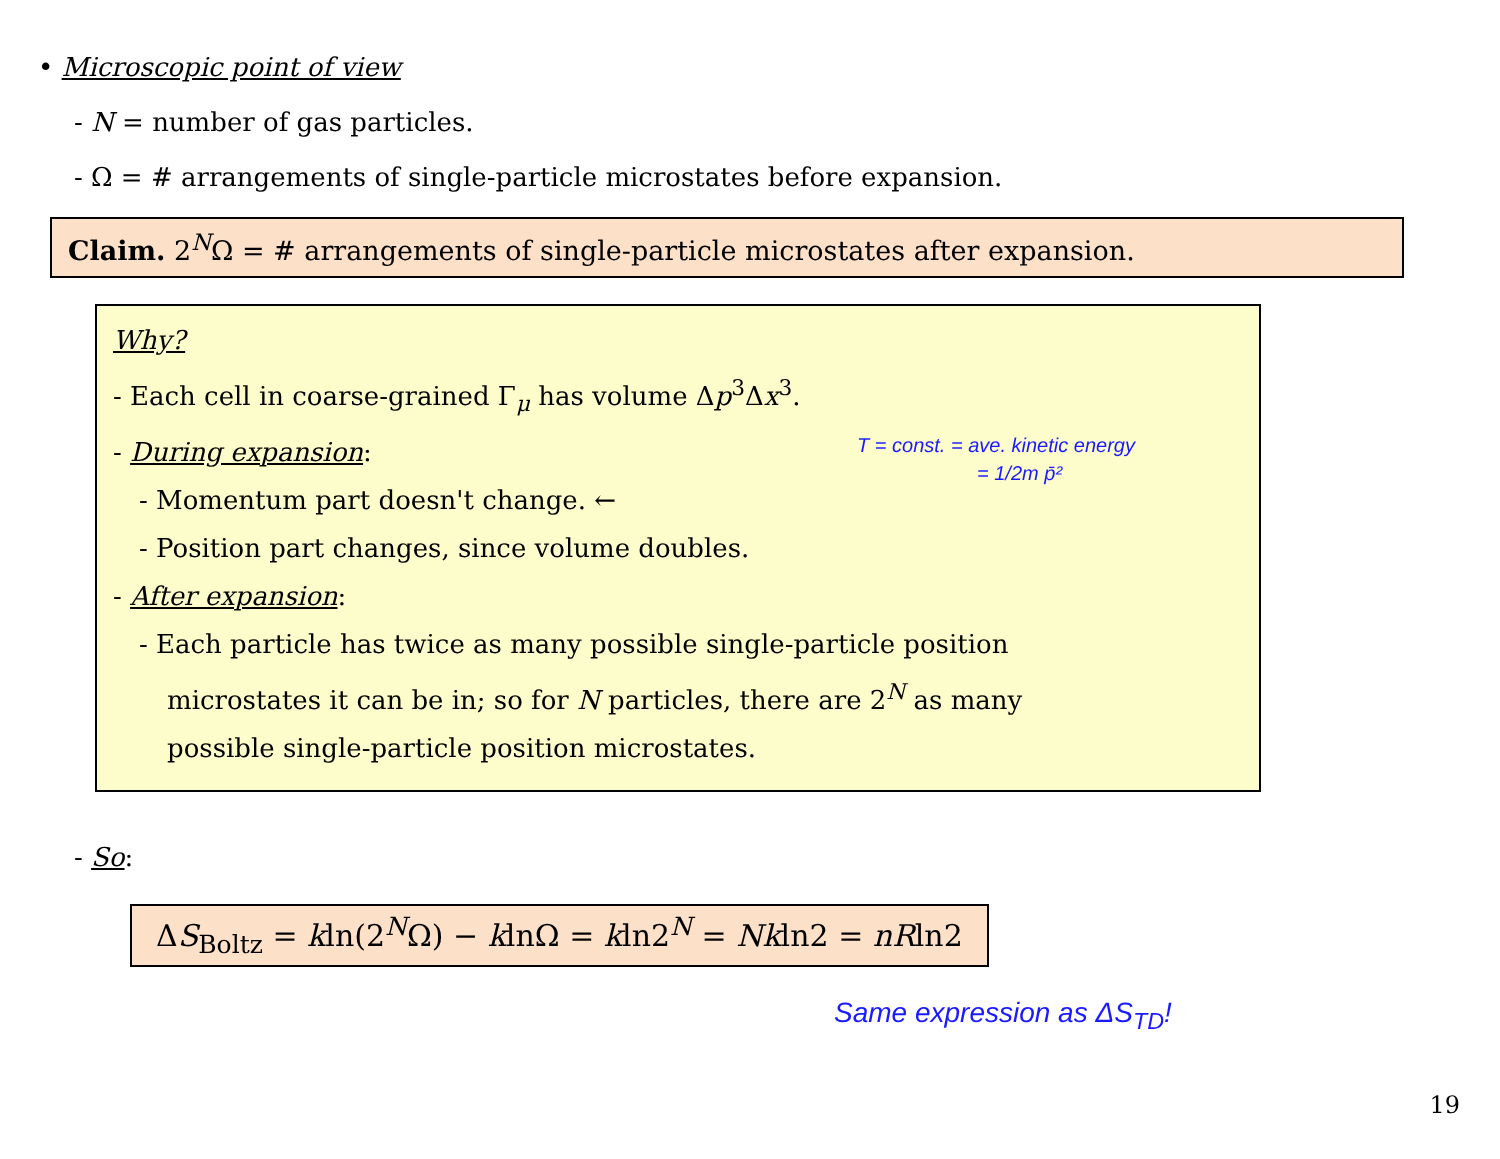• Microscopic point of view
- N = number of gas particles.
- Ω = # arrangements of single-particle microstates before expansion.
Claim. 2<sup>N</sup>Ω = # arrangements of single-particle microstates after expansion.
Why?
- Each cell in coarse-grained Γ<sub>μ</sub> has volume Δp<sup>3</sup>Δx<sup>3</sup>.
- During expansion:
- Momentum part doesn't change. ←
- Position part changes, since volume doubles.
- After expansion:
- Each particle has twice as many possible single-particle position
microstates it can be in; so for N particles, there are 2<sup>N</sup> as many
possible single-particle position microstates.
T = const. = ave. kinetic energy
= 1/2m p̄²
- So:
ΔS<sub>Boltz</sub> = kln(2<sup>N</sup>Ω) − klnΩ = kln2<sup>N</sup> = Nkln2 = nRln2
Same expression as ΔS<sub>TD</sub>!
19